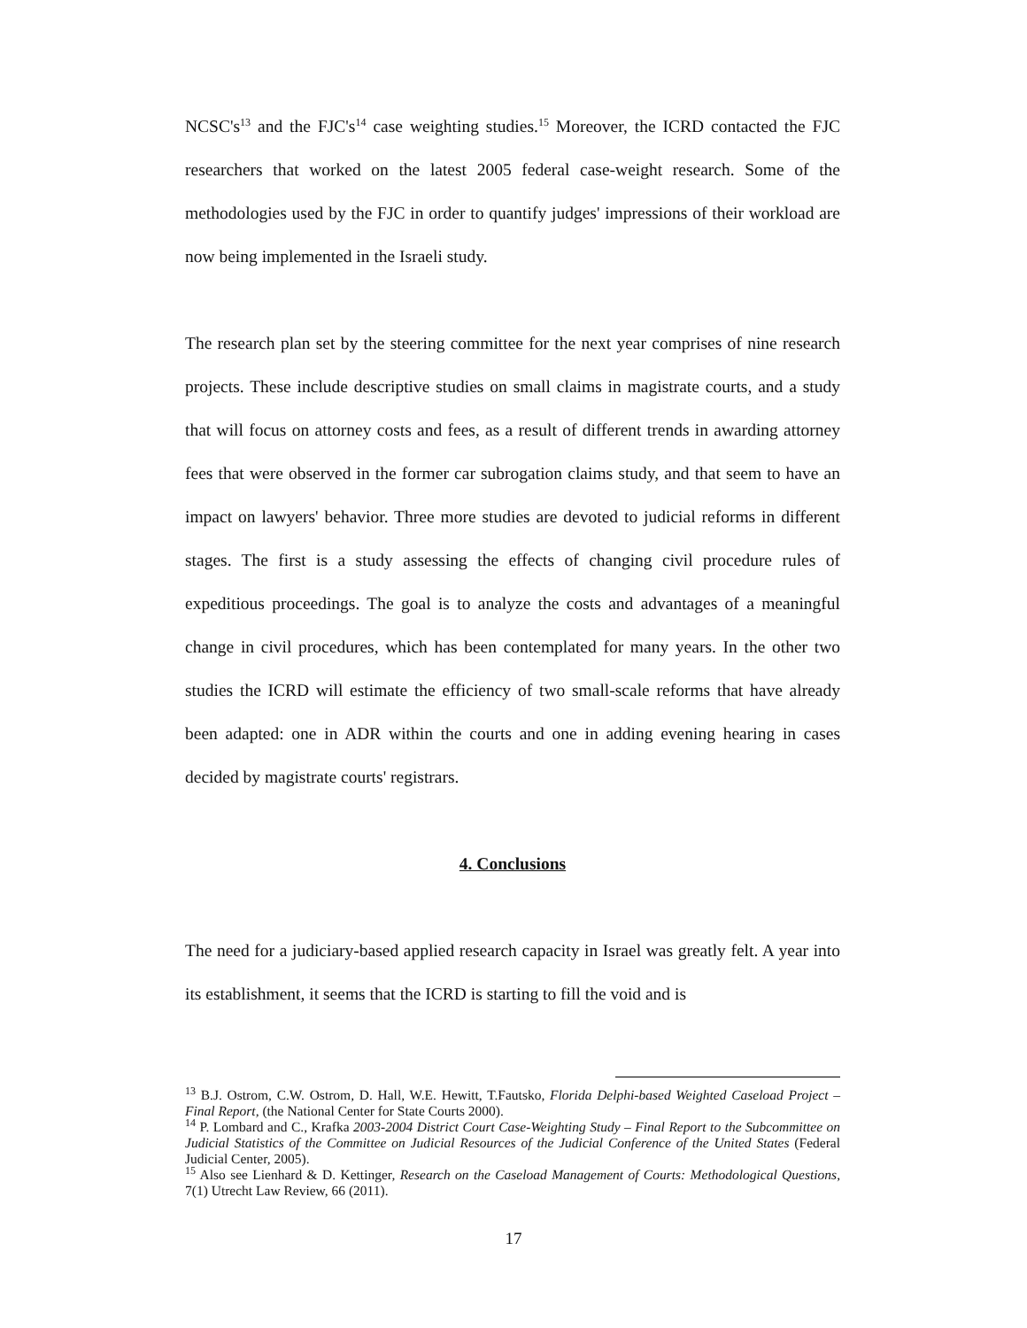NCSC's<sup>13</sup> and the FJC's<sup>14</sup> case weighting studies.<sup>15</sup> Moreover, the ICRD contacted the FJC researchers that worked on the latest 2005 federal case-weight research. Some of the methodologies used by the FJC in order to quantify judges' impressions of their workload are now being implemented in the Israeli study.
The research plan set by the steering committee for the next year comprises of nine research projects. These include descriptive studies on small claims in magistrate courts, and a study that will focus on attorney costs and fees, as a result of different trends in awarding attorney fees that were observed in the former car subrogation claims study, and that seem to have an impact on lawyers' behavior. Three more studies are devoted to judicial reforms in different stages. The first is a study assessing the effects of changing civil procedure rules of expeditious proceedings. The goal is to analyze the costs and advantages of a meaningful change in civil procedures, which has been contemplated for many years. In the other two studies the ICRD will estimate the efficiency of two small-scale reforms that have already been adapted: one in ADR within the courts and one in adding evening hearing in cases decided by magistrate courts' registrars.
4. Conclusions
The need for a judiciary-based applied research capacity in Israel was greatly felt. A year into its establishment, it seems that the ICRD is starting to fill the void and is
<sup>13</sup> B.J. Ostrom, C.W. Ostrom, D. Hall, W.E. Hewitt, T.Fautsko, Florida Delphi-based Weighted Caseload Project – Final Report, (the National Center for State Courts 2000).
<sup>14</sup> P. Lombard and C., Krafka 2003-2004 District Court Case-Weighting Study – Final Report to the Subcommittee on Judicial Statistics of the Committee on Judicial Resources of the Judicial Conference of the United States (Federal Judicial Center, 2005).
<sup>15</sup> Also see Lienhard & D. Kettinger, Research on the Caseload Management of Courts: Methodological Questions, 7(1) Utrecht Law Review, 66 (2011).
17